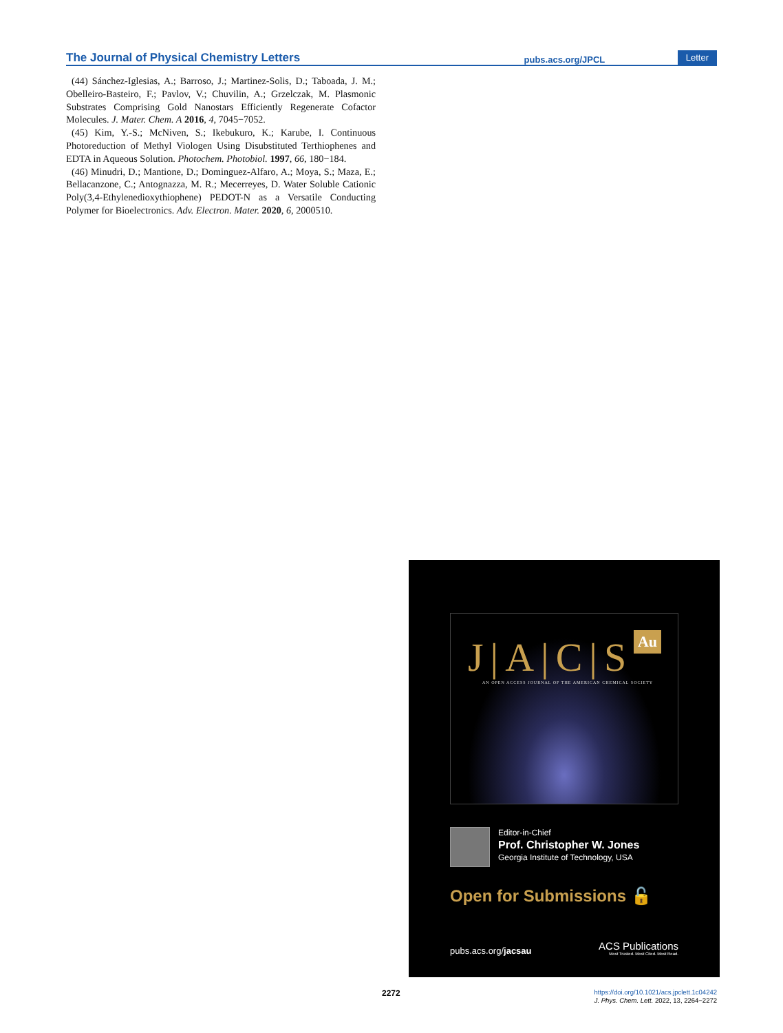The Journal of Physical Chemistry Letters pubs.acs.org/JPCL Letter
(44) Sánchez-Iglesias, A.; Barroso, J.; Martinez-Solis, D.; Taboada, J. M.; Obelleiro-Basteiro, F.; Pavlov, V.; Chuvilin, A.; Grzelczak, M. Plasmonic Substrates Comprising Gold Nanostars Efficiently Regenerate Cofactor Molecules. J. Mater. Chem. A 2016, 4, 7045−7052.
(45) Kim, Y.-S.; McNiven, S.; Ikebukuro, K.; Karube, I. Continuous Photoreduction of Methyl Viologen Using Disubstituted Terthiophenes and EDTA in Aqueous Solution. Photochem. Photobiol. 1997, 66, 180−184.
(46) Minudri, D.; Mantione, D.; Dominguez-Alfaro, A.; Moya, S.; Maza, E.; Bellacanzone, C.; Antognazza, M. R.; Mecerreyes, D. Water Soluble Cationic Poly(3,4-Ethylenedioxythiophene) PEDOT-N as a Versatile Conducting Polymer for Bioelectronics. Adv. Electron. Mater. 2020, 6, 2000510.
J|A|C|S Au
AN OPEN ACCESS JOURNAL OF THE AMERICAN CHEMICAL SOCIETY
Editor-in-Chief
Prof. Christopher W. Jones
Georgia Institute of Technology, USA
Open for Submissions 🔓
pubs.acs.org/jacsau
ACS Publications
Most Trusted. Most Cited. Most Read.
2272
https://doi.org/10.1021/acs.jpclett.1c04242
J. Phys. Chem. Lett. 2022, 13, 2264−2272